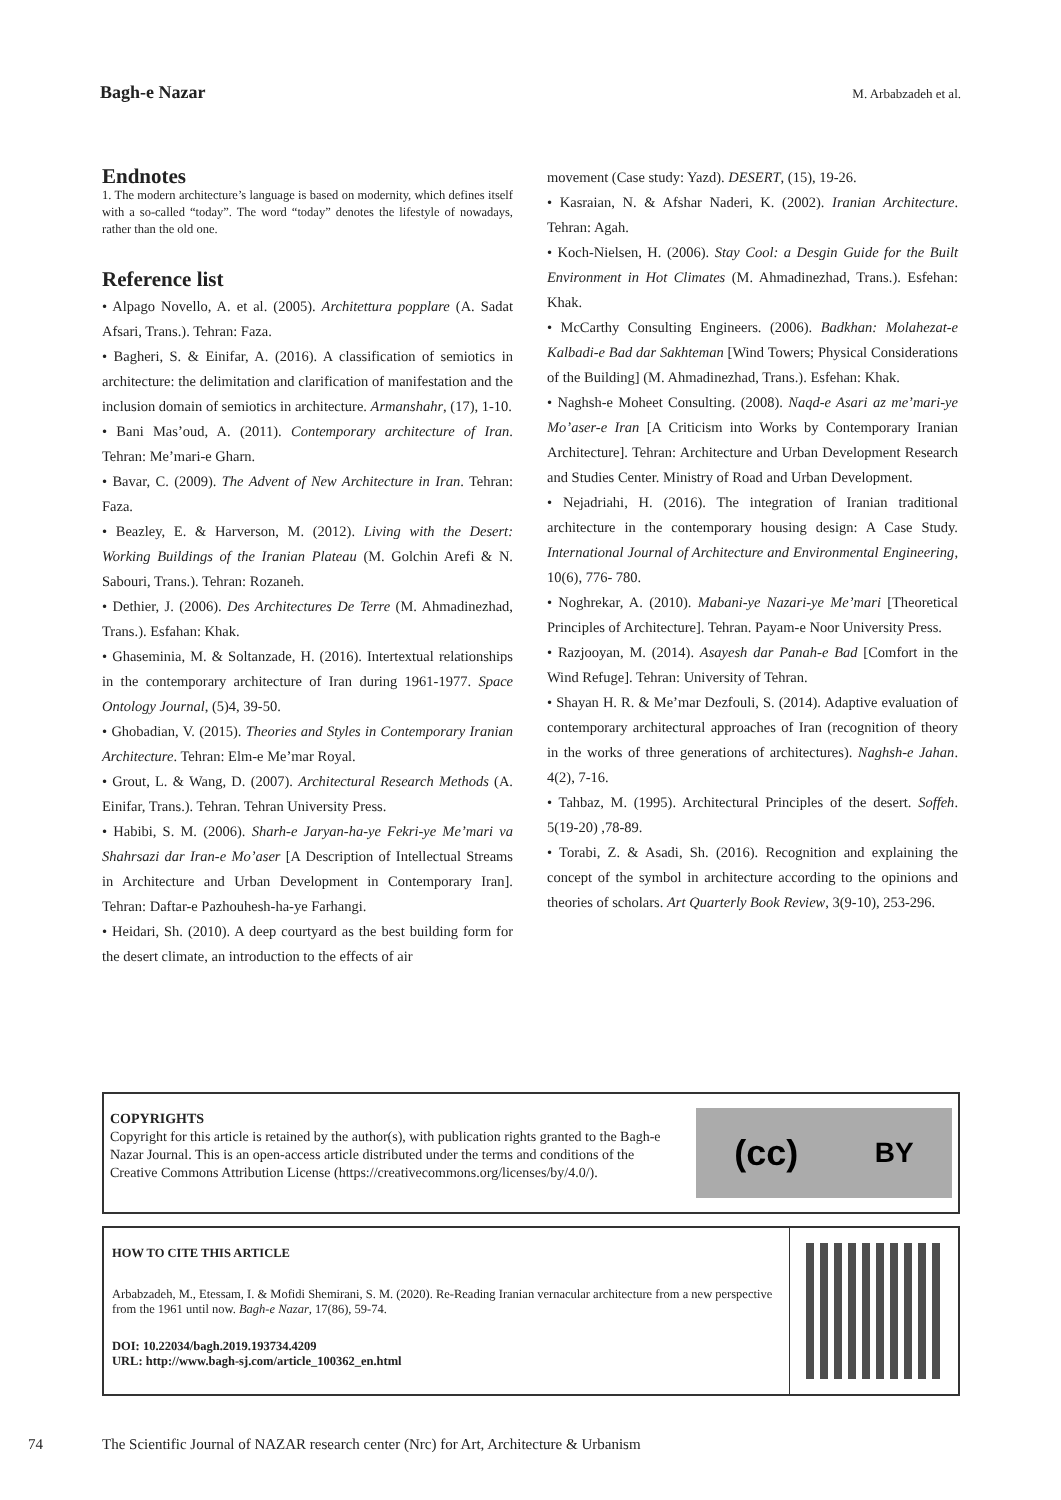Bagh-e Nazar M. Arbabzadeh et al.
Endnotes
1. The modern architecture’s language is based on modernity, which defines itself with a so-called “today”. The word “today” denotes the lifestyle of nowadays, rather than the old one.
Reference list
• Alpago Novello, A. et al. (2005). Architettura popplare (A. Sadat Afsari, Trans.). Tehran: Faza.
• Bagheri, S. & Einifar, A. (2016). A classification of semiotics in architecture: the delimitation and clarification of manifestation and the inclusion domain of semiotics in architecture. Armanshahr, (17), 1-10.
• Bani Mas’oud, A. (2011). Contemporary architecture of Iran. Tehran: Me’mari-e Gharn.
• Bavar, C. (2009). The Advent of New Architecture in Iran. Tehran: Faza.
• Beazley, E. & Harverson, M. (2012). Living with the Desert: Working Buildings of the Iranian Plateau (M. Golchin Arefi & N. Sabouri, Trans.). Tehran: Rozaneh.
• Dethier, J. (2006). Des Architectures De Terre (M. Ahmadinezhad, Trans.). Esfahan: Khak.
• Ghaseminia, M. & Soltanzade, H. (2016). Intertextual relationships in the contemporary architecture of Iran during 1961-1977. Space Ontology Journal, (5)4, 39-50.
• Ghobadian, V. (2015). Theories and Styles in Contemporary Iranian Architecture. Tehran: Elm-e Me’mar Royal.
• Grout, L. & Wang, D. (2007). Architectural Research Methods (A. Einifar, Trans.). Tehran. Tehran University Press.
• Habibi, S. M. (2006). Sharh-e Jaryan-ha-ye Fekri-ye Me’mari va Shahrsazi dar Iran-e Mo’aser [A Description of Intellectual Streams in Architecture and Urban Development in Contemporary Iran]. Tehran: Daftar-e Pazhouhesh-ha-ye Farhangi.
• Heidari, Sh. (2010). A deep courtyard as the best building form for the desert climate, an introduction to the effects of air
movement (Case study: Yazd). DESERT, (15), 19-26.
• Kasraian, N. & Afshar Naderi, K. (2002). Iranian Architecture. Tehran: Agah.
• Koch-Nielsen, H. (2006). Stay Cool: a Desgin Guide for the Built Environment in Hot Climates (M. Ahmadinezhad, Trans.). Esfehan: Khak.
• McCarthy Consulting Engineers. (2006). Badkhan: Molahezat-e Kalbadi-e Bad dar Sakhteman [Wind Towers; Physical Considerations of the Building] (M. Ahmadinezhad, Trans.). Esfehan: Khak.
• Naghsh-e Moheet Consulting. (2008). Naqd-e Asari az me’mari-ye Mo’aser-e Iran [A Criticism into Works by Contemporary Iranian Architecture]. Tehran: Architecture and Urban Development Research and Studies Center. Ministry of Road and Urban Development.
• Nejadriahi, H. (2016). The integration of Iranian traditional architecture in the contemporary housing design: A Case Study. International Journal of Architecture and Environmental Engineering, 10(6), 776- 780.
• Noghrekar, A. (2010). Mabani-ye Nazari-ye Me’mari [Theoretical Principles of Architecture]. Tehran. Payam-e Noor University Press.
• Razjooyan, M. (2014). Asayesh dar Panah-e Bad [Comfort in the Wind Refuge]. Tehran: University of Tehran.
• Shayan H. R. & Me’mar Dezfouli, S. (2014). Adaptive evaluation of contemporary architectural approaches of Iran (recognition of theory in the works of three generations of architectures). Naghsh-e Jahan. 4(2), 7-16.
• Tahbaz, M. (1995). Architectural Principles of the desert. Soffeh. 5(19-20) ,78-89.
• Torabi, Z. & Asadi, Sh. (2016). Recognition and explaining the concept of the symbol in architecture according to the opinions and theories of scholars. Art Quarterly Book Review, 3(9-10), 253-296.
COPYRIGHTS
Copyright for this article is retained by the author(s), with publication rights granted to the Bagh-e Nazar Journal. This is an open-access article distributed under the terms and conditions of the Creative Commons Attribution License (https://creativecommons.org/licenses/by/4.0/).
(cc) BY
HOW TO CITE THIS ARTICLE
Arbabzadeh, M., Etessam, I. & Mofidi Shemirani, S. M. (2020). Re-Reading Iranian vernacular architecture from a new perspective from the 1961 until now. Bagh-e Nazar, 17(86), 59-74.
DOI: 10.22034/bagh.2019.193734.4209
URL: http://www.bagh-sj.com/article_100362_en.html
74 The Scientific Journal of NAZAR research center (Nrc) for Art, Architecture & Urbanism